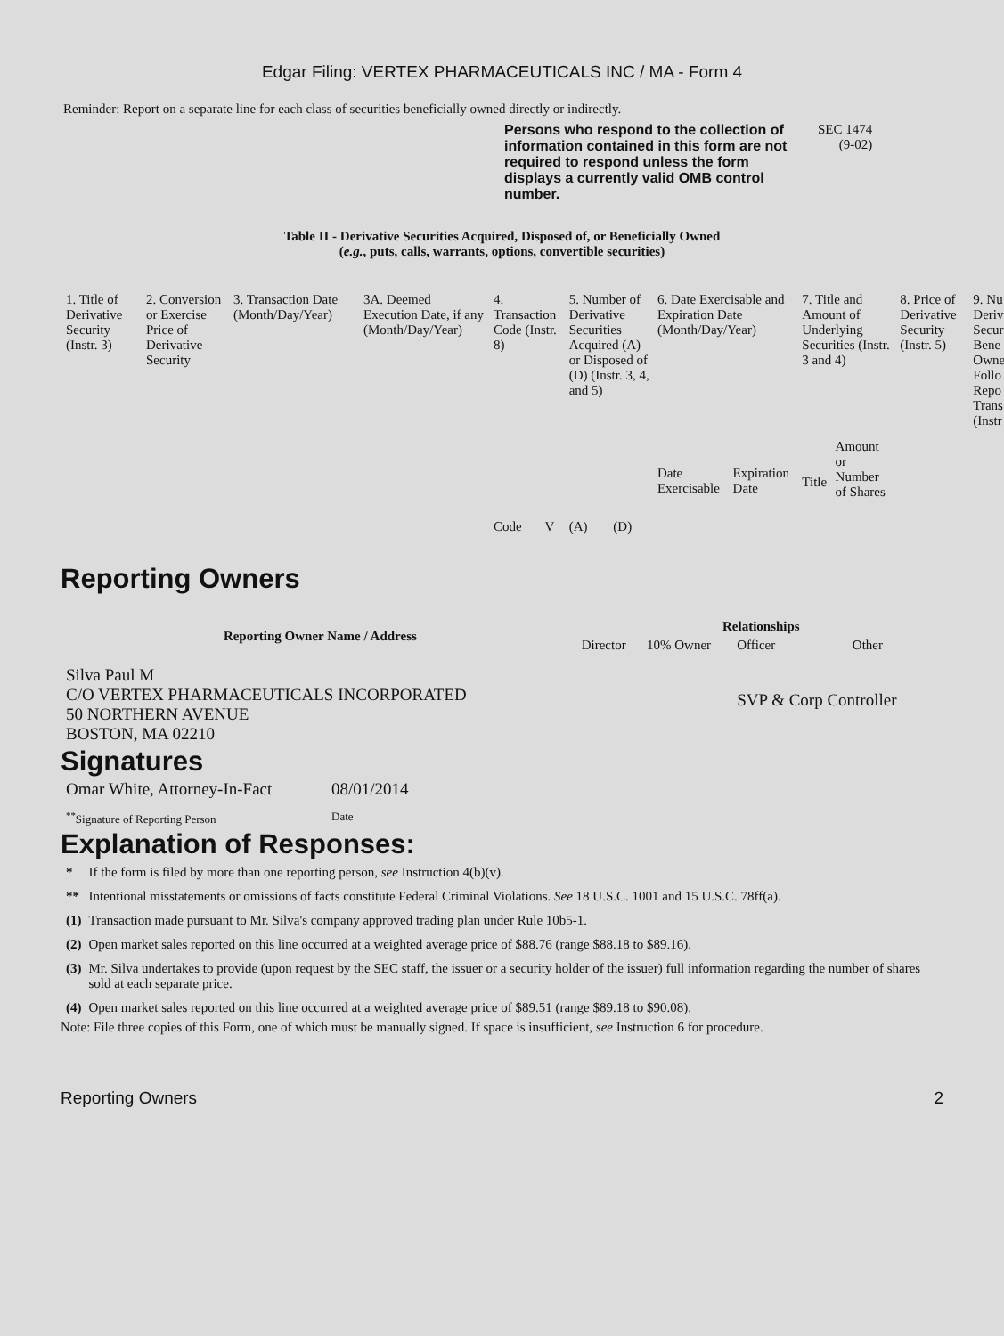Edgar Filing: VERTEX PHARMACEUTICALS INC / MA - Form 4
Reminder: Report on a separate line for each class of securities beneficially owned directly or indirectly.
Persons who respond to the collection of information contained in this form are not required to respond unless the form displays a currently valid OMB control number.
SEC 1474
(9-02)
Table II - Derivative Securities Acquired, Disposed of, or Beneficially Owned
(e.g., puts, calls, warrants, options, convertible securities)
| 1. Title of Derivative Security (Instr. 3) | 2. Conversion or Exercise Price of Derivative Security | 3. Transaction Date (Month/Day/Year) | 3A. Deemed Execution Date, if any (Month/Day/Year) | 4. Transaction Code (Instr. 8) | | 5. Number of Derivative Securities Acquired (A) or Disposed of (D) (Instr. 3, 4, and 5) | | 6. Date Exercisable and Expiration Date (Month/Day/Year) | | 7. Title and Amount of Underlying Securities (Instr. 3 and 4) | | 8. Price of Derivative Security (Instr. 5) | 9. Nu Deriv Secur Bene Owne Follo Repo Trans (Instr |
| | | | | Code | V | (A) | (D) | Date Exercisable | Expiration Date | Title | Amount or Number of Shares | | |
Reporting Owners
| Reporting Owner Name / Address | Relationships | | | |
| --- | --- | --- | --- | --- |
| | Director | 10% Owner | Officer | Other |
| Silva Paul M C/O VERTEX PHARMACEUTICALS INCORPORATED 50 NORTHERN AVENUE BOSTON, MA 02210 | | | SVP & Corp Controller | |
Signatures
| Omar White, Attorney-In-Fact | 08/01/2014 |
| <sup>**</sup> Signature of Reporting Person | Date |
Explanation of Responses:
| * | If the form is filed by more than one reporting person, see Instruction 4(b)(v). |
| ** | Intentional misstatements or omissions of facts constitute Federal Criminal Violations. See 18 U.S.C. 1001 and 15 U.S.C. 78ff(a). |
| (1) | Transaction made pursuant to Mr. Silva's company approved trading plan under Rule 10b5-1. |
| (2) | Open market sales reported on this line occurred at a weighted average price of $88.76 (range $88.18 to $89.16). |
| (3) | Mr. Silva undertakes to provide (upon request by the SEC staff, the issuer or a security holder of the issuer) full information regarding the number of shares sold at each separate price. |
| (4) | Open market sales reported on this line occurred at a weighted average price of $89.51 (range $89.18 to $90.08). |
Note: File three copies of this Form, one of which must be manually signed. If space is insufficient, see Instruction 6 for procedure.
Reporting Owners 2